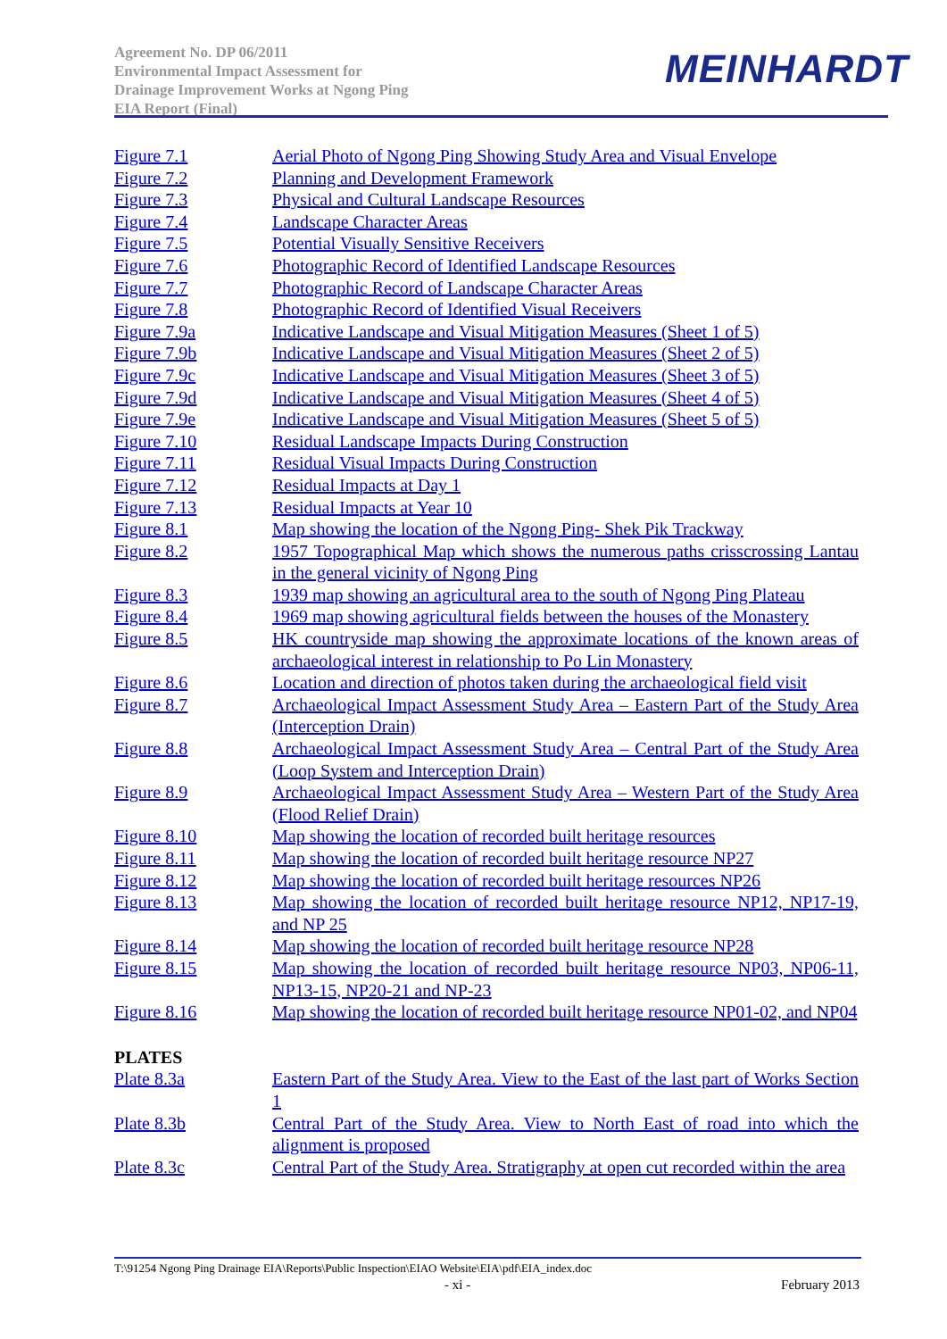Agreement No. DP 06/2011
Environmental Impact Assessment for
Drainage Improvement Works at Ngong Ping
EIA Report (Final)
MEINHARDT
Figure 7.1 Aerial Photo of Ngong Ping Showing Study Area and Visual Envelope
Figure 7.2 Planning and Development Framework
Figure 7.3 Physical and Cultural Landscape Resources
Figure 7.4 Landscape Character Areas
Figure 7.5 Potential Visually Sensitive Receivers
Figure 7.6 Photographic Record of Identified Landscape Resources
Figure 7.7 Photographic Record of Landscape Character Areas
Figure 7.8 Photographic Record of Identified Visual Receivers
Figure 7.9a Indicative Landscape and Visual Mitigation Measures (Sheet 1 of 5)
Figure 7.9b Indicative Landscape and Visual Mitigation Measures (Sheet 2 of 5)
Figure 7.9c Indicative Landscape and Visual Mitigation Measures (Sheet 3 of 5)
Figure 7.9d Indicative Landscape and Visual Mitigation Measures (Sheet 4 of 5)
Figure 7.9e Indicative Landscape and Visual Mitigation Measures (Sheet 5 of 5)
Figure 7.10 Residual Landscape Impacts During Construction
Figure 7.11 Residual Visual Impacts During Construction
Figure 7.12 Residual Impacts at Day 1
Figure 7.13 Residual Impacts at Year 10
Figure 8.1 Map showing the location of the Ngong Ping- Shek Pik Trackway
Figure 8.2 1957 Topographical Map which shows the numerous paths crisscrossing Lantau in the general vicinity of Ngong Ping
Figure 8.3 1939 map showing an agricultural area to the south of Ngong Ping Plateau
Figure 8.4 1969 map showing agricultural fields between the houses of the Monastery
Figure 8.5 HK countryside map showing the approximate locations of the known areas of archaeological interest in relationship to Po Lin Monastery
Figure 8.6 Location and direction of photos taken during the archaeological field visit
Figure 8.7 Archaeological Impact Assessment Study Area – Eastern Part of the Study Area (Interception Drain)
Figure 8.8 Archaeological Impact Assessment Study Area – Central Part of the Study Area (Loop System and Interception Drain)
Figure 8.9 Archaeological Impact Assessment Study Area – Western Part of the Study Area (Flood Relief Drain)
Figure 8.10 Map showing the location of recorded built heritage resources
Figure 8.11 Map showing the location of recorded built heritage resource NP27
Figure 8.12 Map showing the location of recorded built heritage resources NP26
Figure 8.13 Map showing the location of recorded built heritage resource NP12, NP17-19, and NP 25
Figure 8.14 Map showing the location of recorded built heritage resource NP28
Figure 8.15 Map showing the location of recorded built heritage resource NP03, NP06-11, NP13-15, NP20-21 and NP-23
Figure 8.16 Map showing the location of recorded built heritage resource NP01-02, and NP04
PLATES
Plate 8.3a Eastern Part of the Study Area. View to the East of the last part of Works Section 1
Plate 8.3b Central Part of the Study Area. View to North East of road into which the alignment is proposed
Plate 8.3c Central Part of the Study Area. Stratigraphy at open cut recorded within the area
T:\91254 Ngong Ping Drainage EIA\Reports\Public Inspection\EIAO Website\EIA\pdf\EIA_index.doc
- xi - February 2013